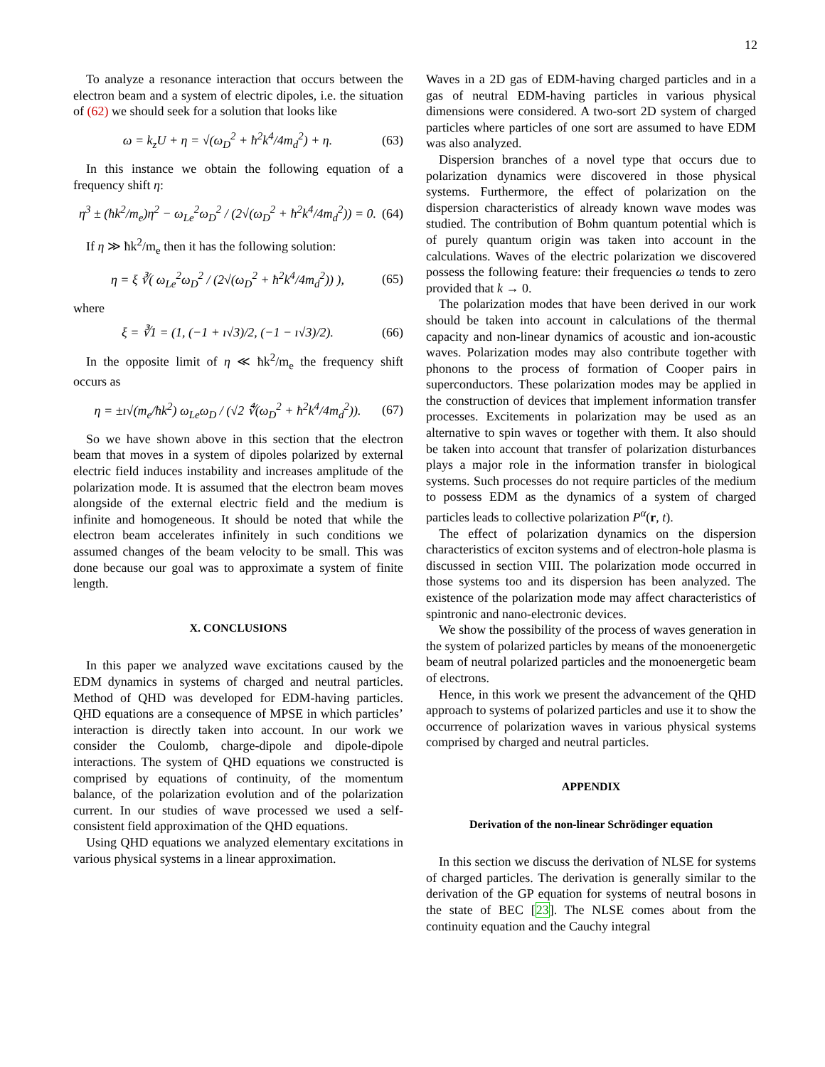12
To analyze a resonance interaction that occurs between the electron beam and a system of electric dipoles, i.e. the situation of (62) we should seek for a solution that looks like
ω = k<sub>z</sub>U + η = √(ω<sub>D</sub><sup>2</sup> + ħ<sup>2</sup>k<sup>4</sup>/4m<sub>d</sub><sup>2</sup>) + η. (63)
In this instance we obtain the following equation of a frequency shift η:
η<sup>3</sup> ± (ħk<sup>2</sup>/m<sub>e</sub>)η<sup>2</sup> − ω<sub>Le</sub><sup>2</sup>ω<sub>D</sub><sup>2</sup> / (2√(ω<sub>D</sub><sup>2</sup> + ħ<sup>2</sup>k<sup>4</sup>/4m<sub>d</sub><sup>2</sup>)) = 0. (64)
If η ≫ ħk<sup>2</sup>/m<sub>e</sub> then it has the following solution:
η = ξ ∛( ω<sub>Le</sub><sup>2</sup>ω<sub>D</sub><sup>2</sup> / (2√(ω<sub>D</sub><sup>2</sup> + ħ<sup>2</sup>k<sup>4</sup>/4m<sub>d</sub><sup>2</sup>)) ), (65)
where
ξ = ∛1 = (1, (−1 + ı√3)/2, (−1 − ı√3)/2). (66)
In the opposite limit of η ≪ ħk<sup>2</sup>/m<sub>e</sub> the frequency shift occurs as
η = ±ı√(m<sub>e</sub>/ħk<sup>2</sup>) ω<sub>Le</sub>ω<sub>D</sub> / (√2 ∜(ω<sub>D</sub><sup>2</sup> + ħ<sup>2</sup>k<sup>4</sup>/4m<sub>d</sub><sup>2</sup>)). (67)
So we have shown above in this section that the electron beam that moves in a system of dipoles polarized by external electric field induces instability and increases amplitude of the polarization mode. It is assumed that the electron beam moves alongside of the external electric field and the medium is infinite and homogeneous. It should be noted that while the electron beam accelerates infinitely in such conditions we assumed changes of the beam velocity to be small. This was done because our goal was to approximate a system of finite length.
X. CONCLUSIONS
In this paper we analyzed wave excitations caused by the EDM dynamics in systems of charged and neutral particles. Method of QHD was developed for EDM-having particles. QHD equations are a consequence of MPSE in which particles’ interaction is directly taken into account. In our work we consider the Coulomb, charge-dipole and dipole-dipole interactions. The system of QHD equations we constructed is comprised by equations of continuity, of the momentum balance, of the polarization evolution and of the polarization current. In our studies of wave processed we used a self-consistent field approximation of the QHD equations.
Using QHD equations we analyzed elementary excitations in various physical systems in a linear approximation.
Waves in a 2D gas of EDM-having charged particles and in a gas of neutral EDM-having particles in various physical dimensions were considered. A two-sort 2D system of charged particles where particles of one sort are assumed to have EDM was also analyzed.
Dispersion branches of a novel type that occurs due to polarization dynamics were discovered in those physical systems. Furthermore, the effect of polarization on the dispersion characteristics of already known wave modes was studied. The contribution of Bohm quantum potential which is of purely quantum origin was taken into account in the calculations. Waves of the electric polarization we discovered possess the following feature: their frequencies ω tends to zero provided that k → 0.
The polarization modes that have been derived in our work should be taken into account in calculations of the thermal capacity and non-linear dynamics of acoustic and ion-acoustic waves. Polarization modes may also contribute together with phonons to the process of formation of Cooper pairs in superconductors. These polarization modes may be applied in the construction of devices that implement information transfer processes. Excitements in polarization may be used as an alternative to spin waves or together with them. It also should be taken into account that transfer of polarization disturbances plays a major role in the information transfer in biological systems. Such processes do not require particles of the medium to possess EDM as the dynamics of a system of charged particles leads to collective polarization P<sup>α</sup>(r, t).
The effect of polarization dynamics on the dispersion characteristics of exciton systems and of electron-hole plasma is discussed in section VIII. The polarization mode occurred in those systems too and its dispersion has been analyzed. The existence of the polarization mode may affect characteristics of spintronic and nano-electronic devices.
We show the possibility of the process of waves generation in the system of polarized particles by means of the monoenergetic beam of neutral polarized particles and the monoenergetic beam of electrons.
Hence, in this work we present the advancement of the QHD approach to systems of polarized particles and use it to show the occurrence of polarization waves in various physical systems comprised by charged and neutral particles.
APPENDIX
Derivation of the non-linear Schrödinger equation
In this section we discuss the derivation of NLSE for systems of charged particles. The derivation is generally similar to the derivation of the GP equation for systems of neutral bosons in the state of BEC [23]. The NLSE comes about from the continuity equation and the Cauchy integral